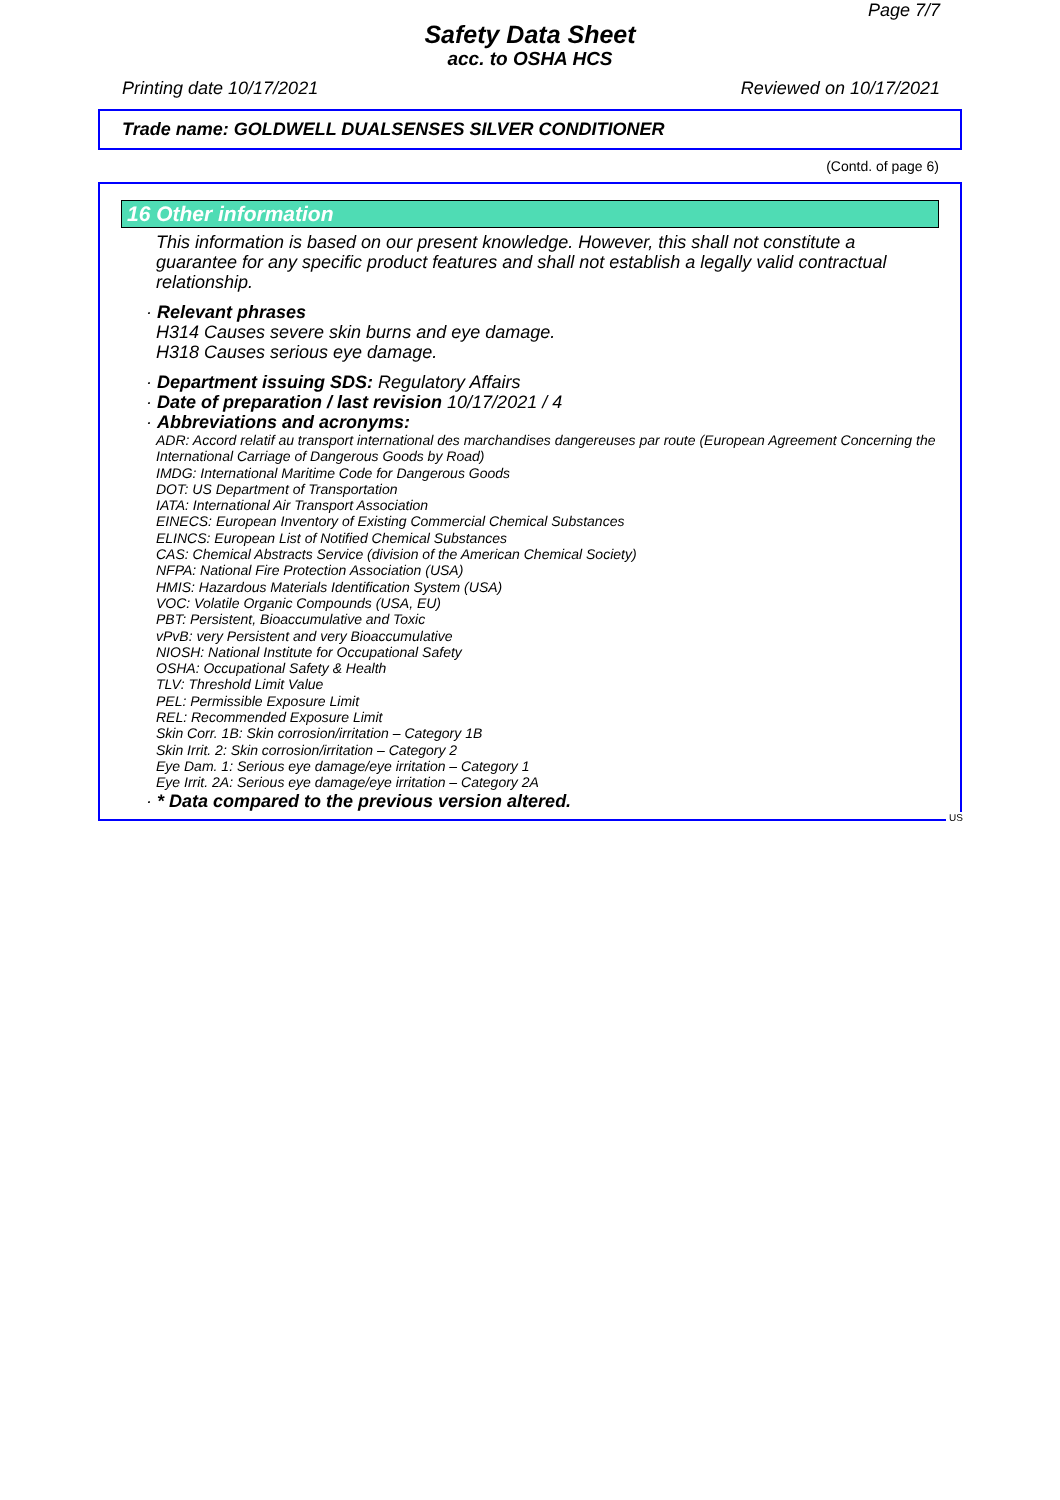Page 7/7
Safety Data Sheet
acc. to OSHA HCS
Printing date 10/17/2021 Reviewed on 10/17/2021
Trade name: GOLDWELL DUALSENSES SILVER CONDITIONER
(Contd. of page 6)
16 Other information
This information is based on our present knowledge. However, this shall not constitute a guarantee for any specific product features and shall not establish a legally valid contractual relationship.
· Relevant phrases
H314 Causes severe skin burns and eye damage.
H318 Causes serious eye damage.
· Department issuing SDS: Regulatory Affairs
· Date of preparation / last revision 10/17/2021 / 4
· Abbreviations and acronyms:
ADR: Accord relatif au transport international des marchandises dangereuses par route (European Agreement Concerning the International Carriage of Dangerous Goods by Road)
IMDG: International Maritime Code for Dangerous Goods
DOT: US Department of Transportation
IATA: International Air Transport Association
EINECS: European Inventory of Existing Commercial Chemical Substances
ELINCS: European List of Notified Chemical Substances
CAS: Chemical Abstracts Service (division of the American Chemical Society)
NFPA: National Fire Protection Association (USA)
HMIS: Hazardous Materials Identification System (USA)
VOC: Volatile Organic Compounds (USA, EU)
PBT: Persistent, Bioaccumulative and Toxic
vPvB: very Persistent and very Bioaccumulative
NIOSH: National Institute for Occupational Safety
OSHA: Occupational Safety & Health
TLV: Threshold Limit Value
PEL: Permissible Exposure Limit
REL: Recommended Exposure Limit
Skin Corr. 1B: Skin corrosion/irritation – Category 1B
Skin Irrit. 2: Skin corrosion/irritation – Category 2
Eye Dam. 1: Serious eye damage/eye irritation – Category 1
Eye Irrit. 2A: Serious eye damage/eye irritation – Category 2A
· * Data compared to the previous version altered.
US